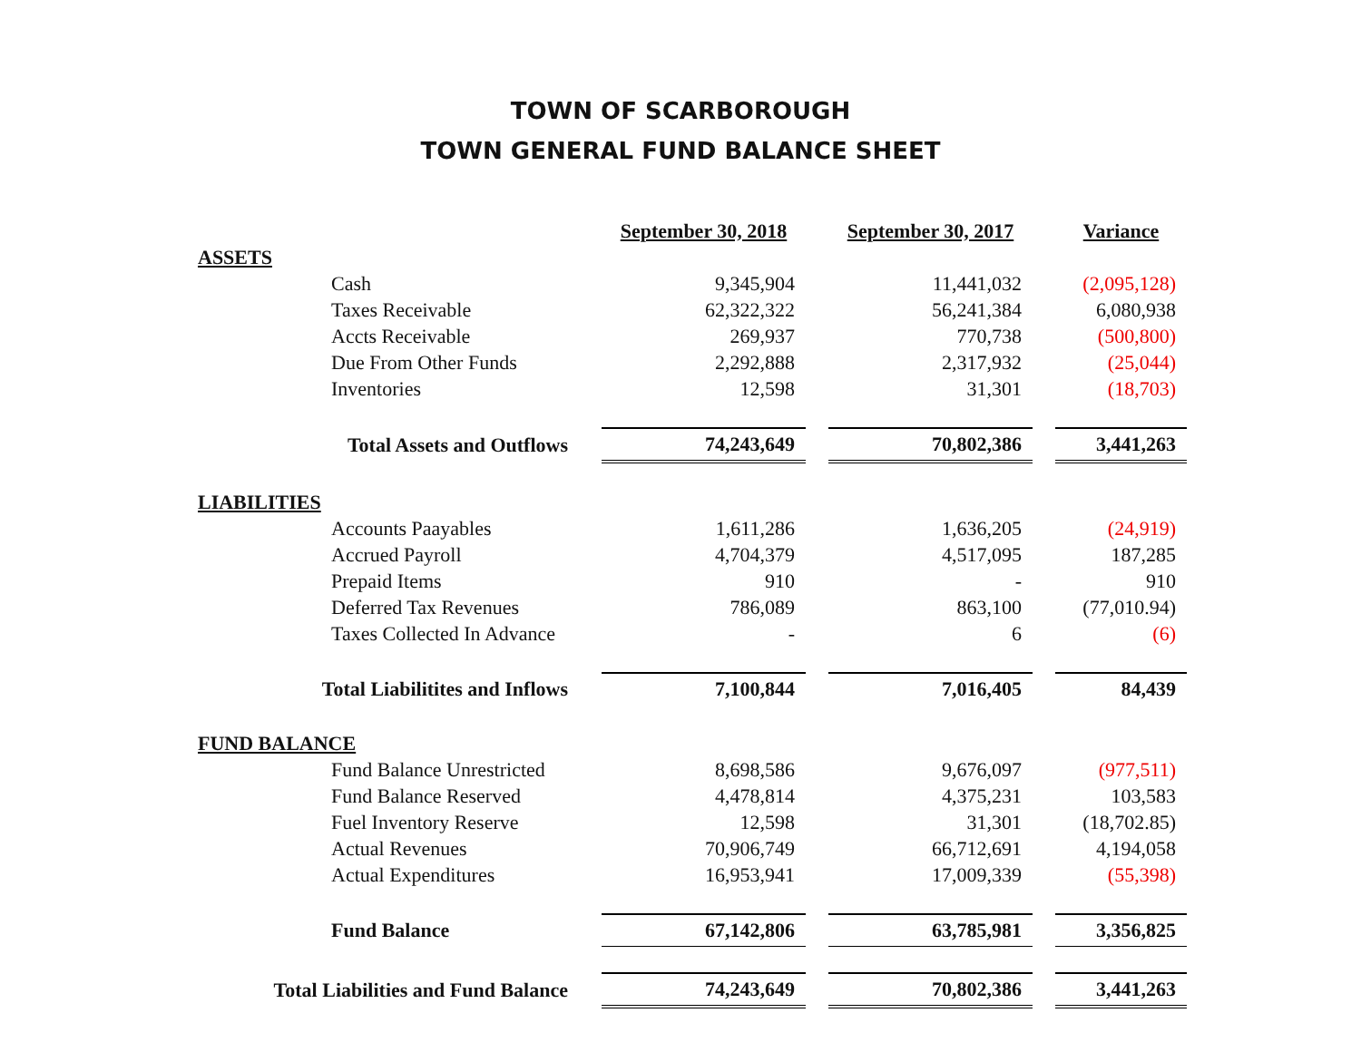TOWN OF SCARBOROUGH
TOWN GENERAL FUND BALANCE SHEET
| | | September 30, 2018 | | September 30, 2017 | | Variance |
| ASSETS | | | | | | |
| Cash | | 9,345,904 | | 11,441,032 | | (2,095,128) |
| Taxes Receivable | | 62,322,322 | | 56,241,384 | | 6,080,938 |
| Accts Receivable | | 269,937 | | 770,738 | | (500,800) |
| Due From Other Funds | | 2,292,888 | | 2,317,932 | | (25,044) |
| Inventories | | 12,598 | | 31,301 | | (18,703) |
| Total Assets and Outflows | | 74,243,649 | | 70,802,386 | | 3,441,263 |
| LIABILITIES | | | | | | |
| Accounts Paayables | | 1,611,286 | | 1,636,205 | | (24,919) |
| Accrued Payroll | | 4,704,379 | | 4,517,095 | | 187,285 |
| Prepaid Items | | 910 | | - | | 910 |
| Deferred Tax Revenues | | 786,089 | | 863,100 | | (77,010.94) |
| Taxes Collected In Advance | | - | | 6 | | (6) |
| Total Liabilitites and Inflows | | 7,100,844 | | 7,016,405 | | 84,439 |
| FUND BALANCE | | | | | | |
| Fund Balance Unrestricted | | 8,698,586 | | 9,676,097 | | (977,511) |
| Fund Balance Reserved | | 4,478,814 | | 4,375,231 | | 103,583 |
| Fuel Inventory Reserve | | 12,598 | | 31,301 | | (18,702.85) |
| Actual Revenues | | 70,906,749 | | 66,712,691 | | 4,194,058 |
| Actual Expenditures | | 16,953,941 | | 17,009,339 | | (55,398) |
| Fund Balance | | 67,142,806 | | 63,785,981 | | 3,356,825 |
| Total Liabilities and Fund Balance | | 74,243,649 | | 70,802,386 | | 3,441,263 |